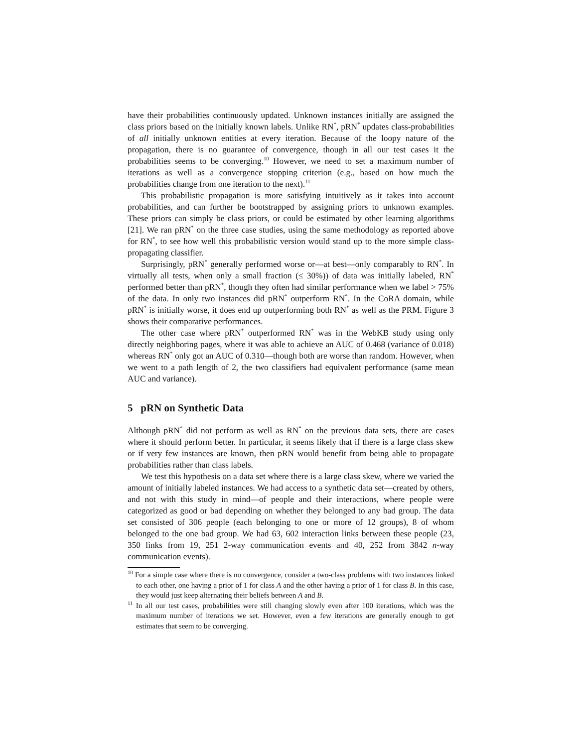have their probabilities continuously updated. Unknown instances initially are assigned the class priors based on the initially known labels. Unlike RN<sup>*</sup>, pRN<sup>*</sup> updates class-probabilities of all initially unknown entities at every iteration. Because of the loopy nature of the propagation, there is no guarantee of convergence, though in all our test cases it the probabilities seems to be converging.<sup>10</sup> However, we need to set a maximum number of iterations as well as a convergence stopping criterion (e.g., based on how much the probabilities change from one iteration to the next).<sup>11</sup>
This probabilistic propagation is more satisfying intuitively as it takes into account probabilities, and can further be bootstrapped by assigning priors to unknown examples. These priors can simply be class priors, or could be estimated by other learning algorithms [21]. We ran pRN<sup>*</sup> on the three case studies, using the same methodology as reported above for RN<sup>*</sup>, to see how well this probabilistic version would stand up to the more simple class-propagating classifier.
Surprisingly, pRN<sup>*</sup> generally performed worse or—at best—only comparably to RN<sup>*</sup>. In virtually all tests, when only a small fraction (≤ 30%)) of data was initially labeled, RN<sup>*</sup> performed better than pRN<sup>*</sup>, though they often had similar performance when we label > 75% of the data. In only two instances did pRN<sup>*</sup> outperform RN<sup>*</sup>. In the CoRA domain, while pRN<sup>*</sup> is initially worse, it does end up outperforming both RN<sup>*</sup> as well as the PRM. Figure 3 shows their comparative performances.
The other case where pRN<sup>*</sup> outperformed RN<sup>*</sup> was in the WebKB study using only directly neighboring pages, where it was able to achieve an AUC of 0.468 (variance of 0.018) whereas RN<sup>*</sup> only got an AUC of 0.310—though both are worse than random. However, when we went to a path length of 2, the two classifiers had equivalent performance (same mean AUC and variance).
5 pRN on Synthetic Data
Although pRN<sup>*</sup> did not perform as well as RN<sup>*</sup> on the previous data sets, there are cases where it should perform better. In particular, it seems likely that if there is a large class skew or if very few instances are known, then pRN would benefit from being able to propagate probabilities rather than class labels.
We test this hypothesis on a data set where there is a large class skew, where we varied the amount of initially labeled instances. We had access to a synthetic data set—created by others, and not with this study in mind—of people and their interactions, where people were categorized as good or bad depending on whether they belonged to any bad group. The data set consisted of 306 people (each belonging to one or more of 12 groups), 8 of whom belonged to the one bad group. We had 63, 602 interaction links between these people (23, 350 links from 19, 251 2-way communication events and 40, 252 from 3842 n-way communication events).
<sup>10</sup> For a simple case where there is no convergence, consider a two-class problems with two instances linked to each other, one having a prior of 1 for class A and the other having a prior of 1 for class B. In this case, they would just keep alternating their beliefs between A and B.
<sup>11</sup> In all our test cases, probabilities were still changing slowly even after 100 iterations, which was the maximum number of iterations we set. However, even a few iterations are generally enough to get estimates that seem to be converging.